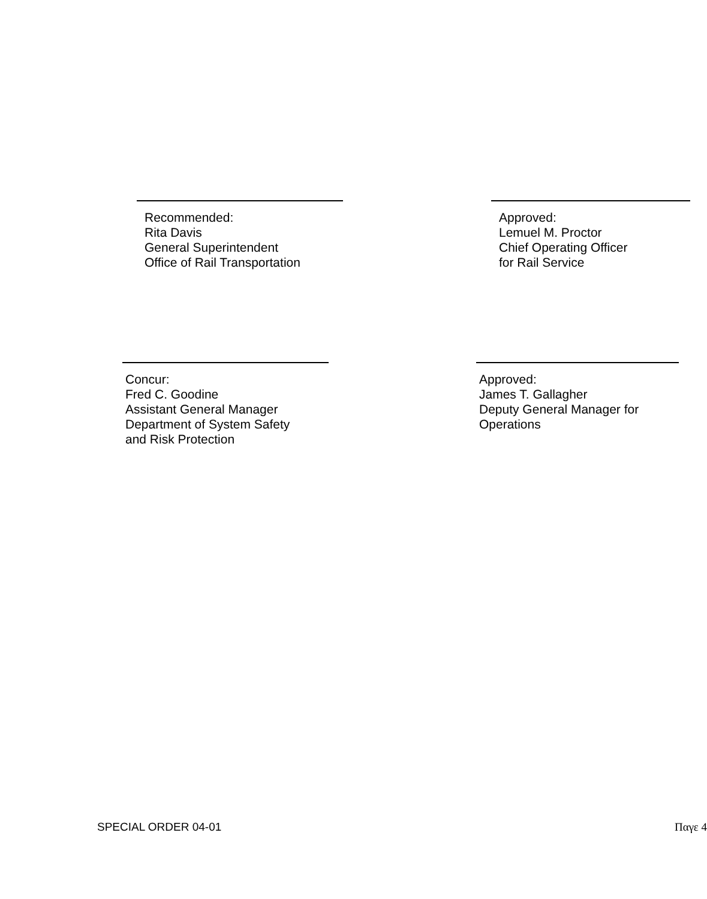Recommended:
Rita Davis
General Superintendent
Office of Rail Transportation
Approved:
Lemuel M. Proctor
Chief Operating Officer
for Rail Service
Concur:
Fred C. Goodine
Assistant General Manager
Department of System Safety
and Risk Protection
Approved:
James T. Gallagher
Deputy General Manager for
Operations
SPECIAL ORDER 04-01 Παγε 4